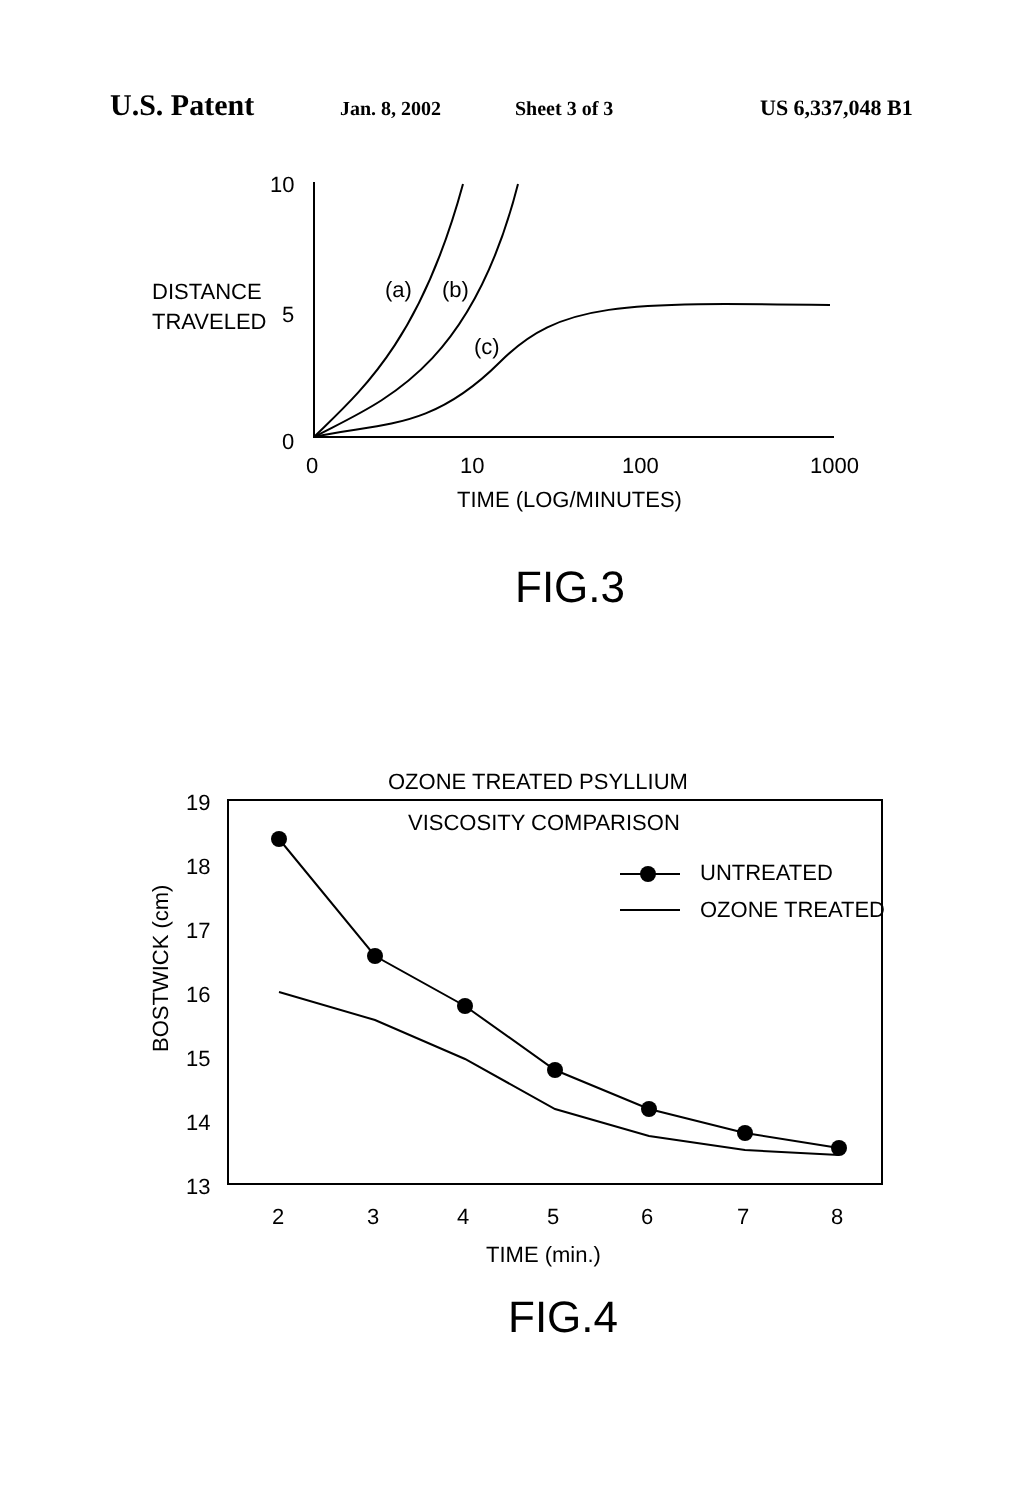U.S. Patent Jan. 8, 2002 Sheet 3 of 3 US 6,337,048 B1
10
5
0
DISTANCE
TRAVELED
(a)
(b)
(c)
0
10
100
1000
TIME (LOG/MINUTES)
FIG.3
OZONE TREATED PSYLLIUM
VISCOSITY COMPARISON
19
18
17
16
15
14
13
2
3
4
5
6
7
8
TIME (min.)
UNTREATED
OZONE TREATED
BOSTWICK (cm)
FIG.4